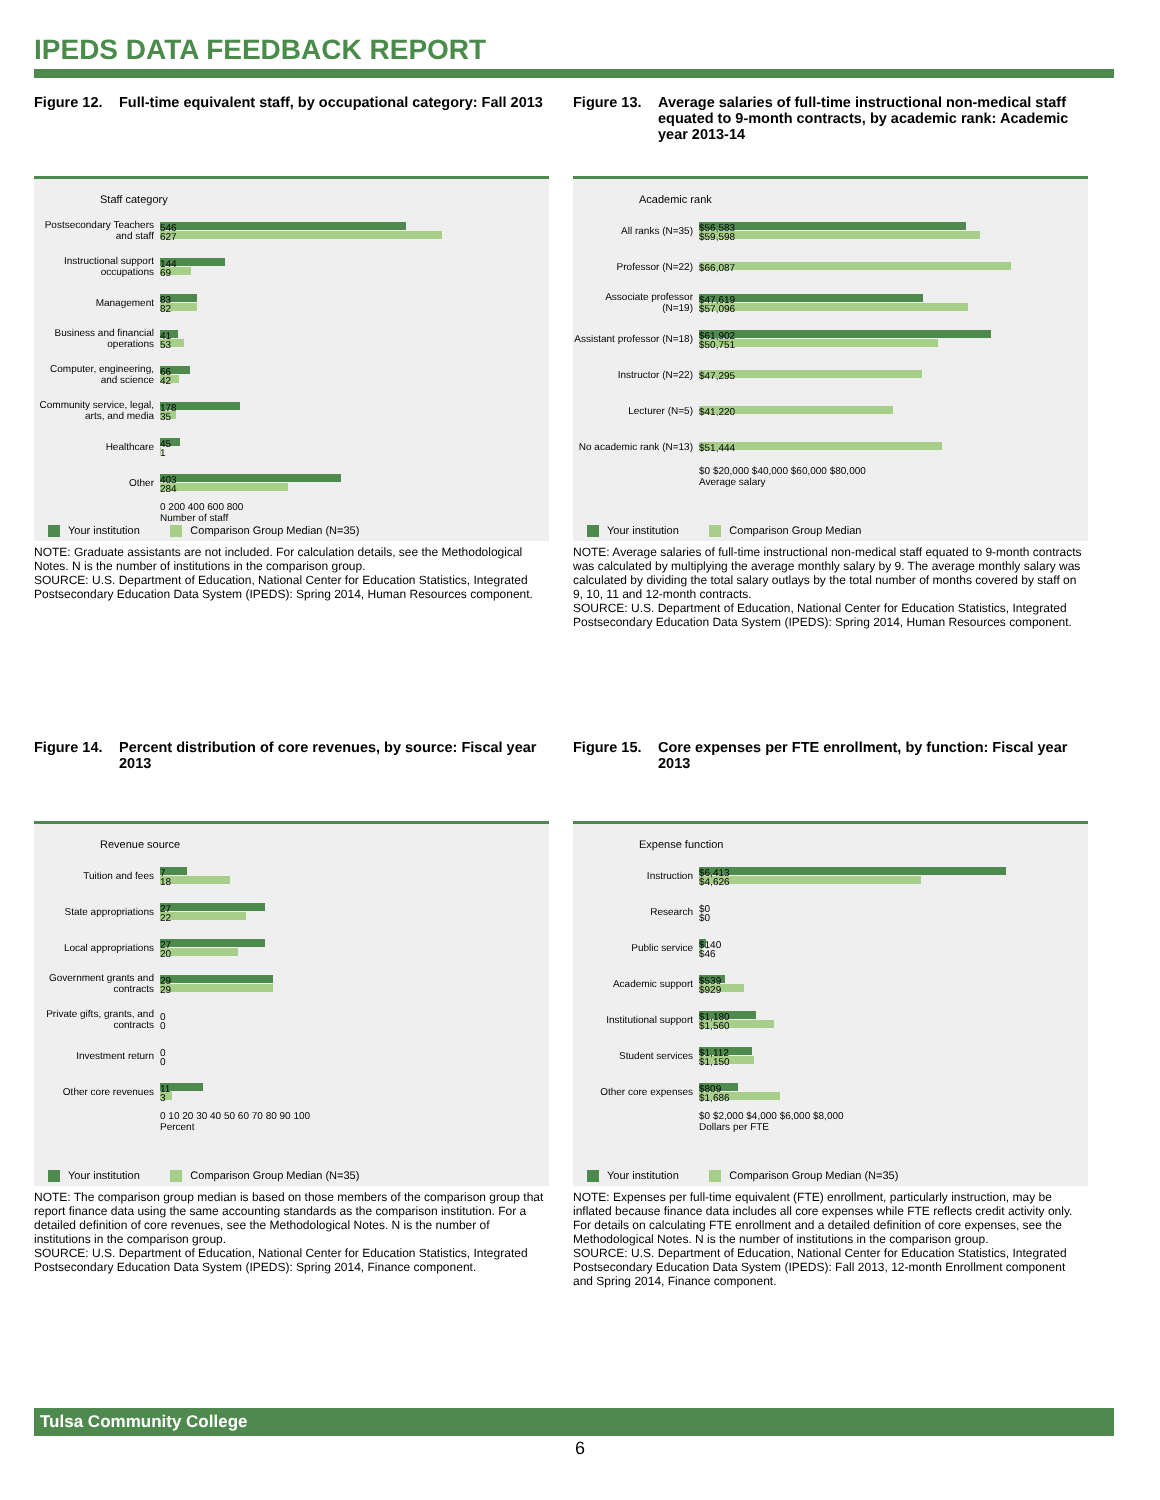IPEDS DATA FEEDBACK REPORT
Figure 12. Full-time equivalent staff, by occupational category: Fall 2013
Staff category
Postsecondary Teachers and staff
546
627
Instructional support occupations
144
69
Management
83
82
Business and financial operations
41
53
Computer, engineering, and science
66
42
Community service, legal, arts, and media
178
35
Healthcare
45
1
Other
403
284
0 200 400 600 800
Number of staff
Your institution Comparison Group Median (N=35)
NOTE: Graduate assistants are not included. For calculation details, see the Methodological Notes. N is the number of institutions in the comparison group.
SOURCE: U.S. Department of Education, National Center for Education Statistics, Integrated Postsecondary Education Data System (IPEDS): Spring 2014, Human Resources component.
Figure 13. Average salaries of full-time instructional non-medical staff equated to 9-month contracts, by academic rank: Academic year 2013-14
Academic rank
All ranks (N=35)
$56,583
$59,598
Professor (N=22)
$66,087
Associate professor (N=19)
$47,619
$57,096
Assistant professor (N=18)
$61,902
$50,751
Instructor (N=22)
$47,295
Lecturer (N=5)
$41,220
No academic rank (N=13)
$51,444
$0 $20,000 $40,000 $60,000 $80,000
Average salary
Your institution Comparison Group Median
NOTE: Average salaries of full-time instructional non-medical staff equated to 9-month contracts was calculated by multiplying the average monthly salary by 9. The average monthly salary was calculated by dividing the total salary outlays by the total number of months covered by staff on 9, 10, 11 and 12-month contracts.
SOURCE: U.S. Department of Education, National Center for Education Statistics, Integrated Postsecondary Education Data System (IPEDS): Spring 2014, Human Resources component.
Figure 14. Percent distribution of core revenues, by source: Fiscal year 2013
Revenue source
Tuition and fees
7
18
State appropriations
27
22
Local appropriations
27
20
Government grants and contracts
29
29
Private gifts, grants, and contracts
0
0
Investment return
0
0
Other core revenues
11
3
0 10 20 30 40 50 60 70 80 90 100
Percent
Your institution Comparison Group Median (N=35)
NOTE: The comparison group median is based on those members of the comparison group that report finance data using the same accounting standards as the comparison institution. For a detailed definition of core revenues, see the Methodological Notes. N is the number of institutions in the comparison group.
SOURCE: U.S. Department of Education, National Center for Education Statistics, Integrated Postsecondary Education Data System (IPEDS): Spring 2014, Finance component.
Figure 15. Core expenses per FTE enrollment, by function: Fiscal year 2013
Expense function
Instruction
$6,413
$4,626
Research
$0
$0
Public service
$140
$46
Academic support
$539
$929
Institutional support
$1,180
$1,560
Student services
$1,112
$1,150
Other core expenses
$809
$1,686
$0 $2,000 $4,000 $6,000 $8,000
Dollars per FTE
Your institution Comparison Group Median (N=35)
NOTE: Expenses per full-time equivalent (FTE) enrollment, particularly instruction, may be inflated because finance data includes all core expenses while FTE reflects credit activity only. For details on calculating FTE enrollment and a detailed definition of core expenses, see the Methodological Notes. N is the number of institutions in the comparison group.
SOURCE: U.S. Department of Education, National Center for Education Statistics, Integrated Postsecondary Education Data System (IPEDS): Fall 2013, 12-month Enrollment component and Spring 2014, Finance component.
Tulsa Community College
6